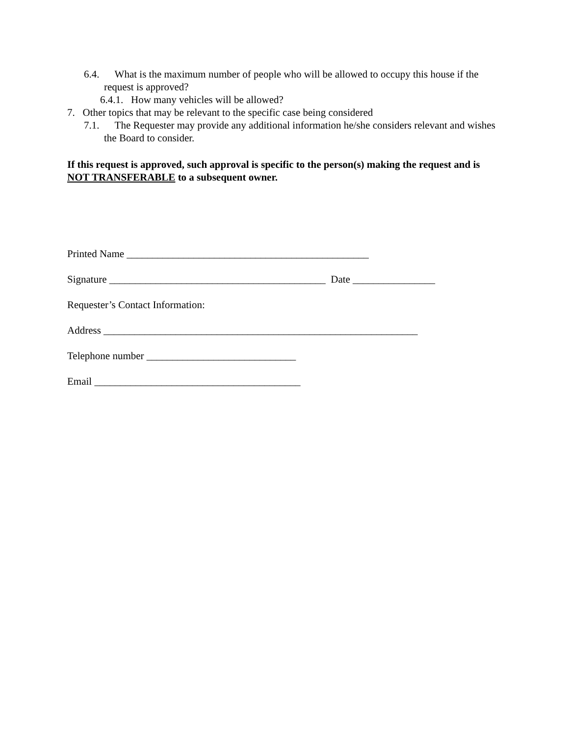6.4. What is the maximum number of people who will be allowed to occupy this house if the request is approved?
6.4.1. How many vehicles will be allowed?
7. Other topics that may be relevant to the specific case being considered
7.1. The Requester may provide any additional information he/she considers relevant and wishes the Board to consider.
If this request is approved, such approval is specific to the person(s) making the request and is NOT TRANSFERABLE to a subsequent owner.
Printed Name _______________________________________________
Signature __________________________________________ Date ________________
Requester’s Contact Information:
Address _____________________________________________________________
Telephone number _____________________________
Email ________________________________________